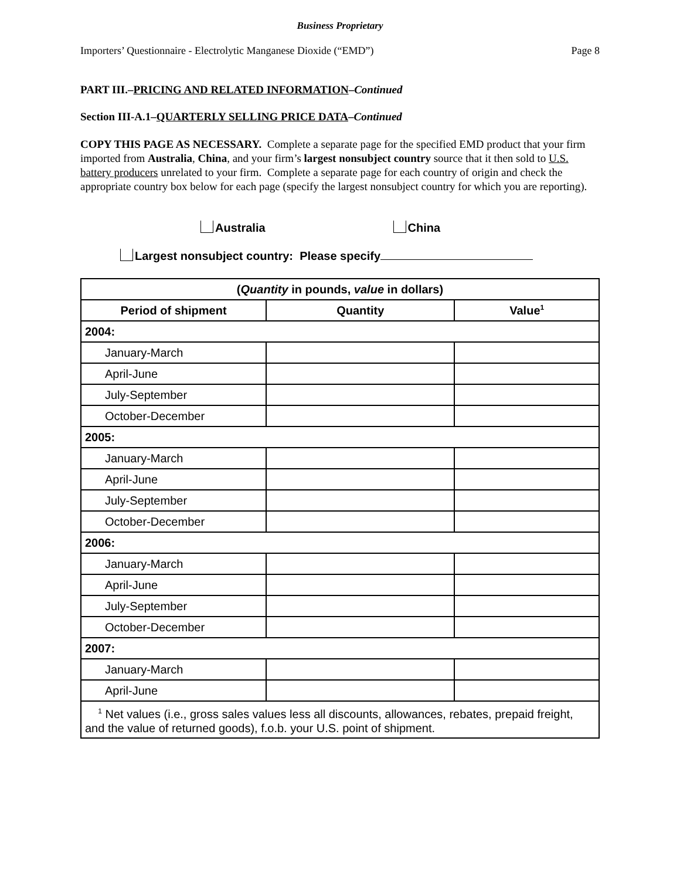Business Proprietary
Importers’ Questionnaire - Electrolytic Manganese Dioxide (“EMD”) Page 8
PART III.–PRICING AND RELATED INFORMATION–Continued
Section III-A.1–QUARTERLY SELLING PRICE DATA–Continued
COPY THIS PAGE AS NECESSARY. Complete a separate page for the specified EMD product that your firm imported from Australia, China, and your firm’s largest nonsubject country source that it then sold to U.S. battery producers unrelated to your firm. Complete a separate page for each country of origin and check the appropriate country box below for each page (specify the largest nonsubject country for which you are reporting).
Australia China
Largest nonsubject country: Please specify
| ( Quantity in pounds, value in dollars) | | |
| --- | --- | --- |
| Period of shipment | Quantity | Value<sup>1</sup> |
| 2004: | | |
| January-March | | |
| April-June | | |
| July-September | | |
| October-December | | |
| 2005: | | |
| January-March | | |
| April-June | | |
| July-September | | |
| October-December | | |
| 2006: | | |
| January-March | | |
| April-June | | |
| July-September | | |
| October-December | | |
| 2007: | | |
| January-March | | |
| April-June | | |
| <sup>1</sup> Net values (i.e., gross sales values less all discounts, allowances, rebates, prepaid freight, and the value of returned goods), f.o.b. your U.S. point of shipment. | | |